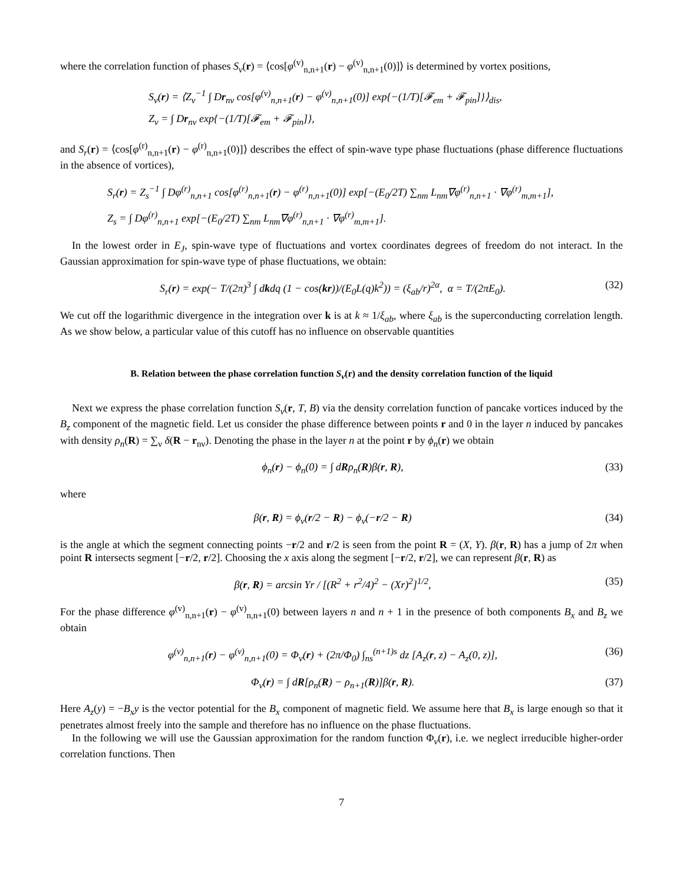where the correlation function of phases S<sub>v</sub>(r) = ⟨cos[φ<sup>(v)</sup><sub>n,n+1</sub>(r) − φ<sup>(v)</sup><sub>n,n+1</sub>(0)]⟩ is determined by vortex positions,
S<sub>v</sub>(r) = ⟨Z<sub>v</sub><sup>−1</sup> ∫ Dr<sub>nν</sub> cos[φ<sup>(v)</sup><sub>n,n+1</sub>(r) − φ<sup>(v)</sup><sub>n,n+1</sub>(0)] exp{−(1/T)[𝓕<sub>em</sub> + 𝓕<sub>pin</sub>]}⟩<sub>dis</sub>,
Z<sub>v</sub> = ∫ Dr<sub>nν</sub> exp{−(1/T)[𝓕<sub>em</sub> + 𝓕<sub>pin</sub>]},
and S<sub>r</sub>(r) = ⟨cos[φ<sup>(r)</sup><sub>n,n+1</sub>(r) − φ<sup>(r)</sup><sub>n,n+1</sub>(0)]⟩ describes the effect of spin-wave type phase fluctuations (phase difference fluctuations in the absence of vortices),
S<sub>r</sub>(r) = Z<sub>s</sub><sup>−1</sup> ∫ Dφ<sup>(r)</sup><sub>n,n+1</sub> cos[φ<sup>(r)</sup><sub>n,n+1</sub>(r) − φ<sup>(r)</sup><sub>n,n+1</sub>(0)] exp[−(E<sub>0</sub>/2T) ∑<sub>nm</sub> L<sub>nm</sub>∇φ<sup>(r)</sup><sub>n,n+1</sub> · ∇φ<sup>(r)</sup><sub>m,m+1</sub>],
Z<sub>s</sub> = ∫ Dφ<sup>(r)</sup><sub>n,n+1</sub> exp[−(E<sub>0</sub>/2T) ∑<sub>nm</sub> L<sub>nm</sub>∇φ<sup>(r)</sup><sub>n,n+1</sub> · ∇φ<sup>(r)</sup><sub>m,m+1</sub>].
In the lowest order in E<sub>J</sub>, spin-wave type of fluctuations and vortex coordinates degrees of freedom do not interact. In the Gaussian approximation for spin-wave type of phase fluctuations, we obtain:
S<sub>r</sub>(r) = exp(− T/(2π)<sup>3</sup> ∫ dkdq (1 − cos(kr))/(E<sub>0</sub>L(q)k<sup>2</sup>)) = (ξ<sub>ab</sub>/r)<sup>2α</sup>, α = T/(2πE<sub>0</sub>). (32)
We cut off the logarithmic divergence in the integration over k is at k ≈ 1/ξ<sub>ab</sub>, where ξ<sub>ab</sub> is the superconducting correlation length. As we show below, a particular value of this cutoff has no influence on observable quantities
B. Relation between the phase correlation function S<sub>v</sub>(r) and the density correlation function of the liquid
Next we express the phase correlation function S<sub>v</sub>(r, T, B) via the density correlation function of pancake vortices induced by the B<sub>z</sub> component of the magnetic field. Let us consider the phase difference between points r and 0 in the layer n induced by pancakes with density ρ<sub>n</sub>(R) = ∑<sub>ν</sub> δ(R − r<sub>nν</sub>). Denoting the phase in the layer n at the point r by ϕ<sub>n</sub>(r) we obtain
ϕ<sub>n</sub>(r) − ϕ<sub>n</sub>(0) = ∫ dRρ<sub>n</sub>(R)β(r, R), (33)
where
β(r, R) = ϕ<sub>v</sub>(r/2 − R) − ϕ<sub>v</sub>(−r/2 − R) (34)
is the angle at which the segment connecting points −r/2 and r/2 is seen from the point R = (X, Y). β(r, R) has a jump of 2π when point R intersects segment [−r/2, r/2]. Choosing the x axis along the segment [−r/2, r/2], we can represent β(r, R) as
β(r, R) = arcsin Yr / [(R<sup>2</sup> + r<sup>2</sup>/4)<sup>2</sup> − (Xr)<sup>2</sup>]<sup>1/2</sup>, (35)
For the phase difference φ<sup>(v)</sup><sub>n,n+1</sub>(r) − φ<sup>(v)</sup><sub>n,n+1</sub>(0) between layers n and n + 1 in the presence of both components B<sub>x</sub> and B<sub>z</sub> we obtain
φ<sup>(v)</sup><sub>n,n+1</sub>(r) − φ<sup>(v)</sup><sub>n,n+1</sub>(0) = Φ<sub>v</sub>(r) + (2π/Φ<sub>0</sub>) ∫<sub>ns</sub><sup>(n+1)s</sup> dz [A<sub>z</sub>(r, z) − A<sub>z</sub>(0, z)], (36)
Φ<sub>v</sub>(r) = ∫ dR[ρ<sub>n</sub>(R) − ρ<sub>n+1</sub>(R)]β(r, R). (37)
Here A<sub>z</sub>(y) = −B<sub>x</sub>y is the vector potential for the B<sub>x</sub> component of magnetic field. We assume here that B<sub>x</sub> is large enough so that it penetrates almost freely into the sample and therefore has no influence on the phase fluctuations.
In the following we will use the Gaussian approximation for the random function Φ<sub>v</sub>(r), i.e. we neglect irreducible higher-order correlation functions. Then
7